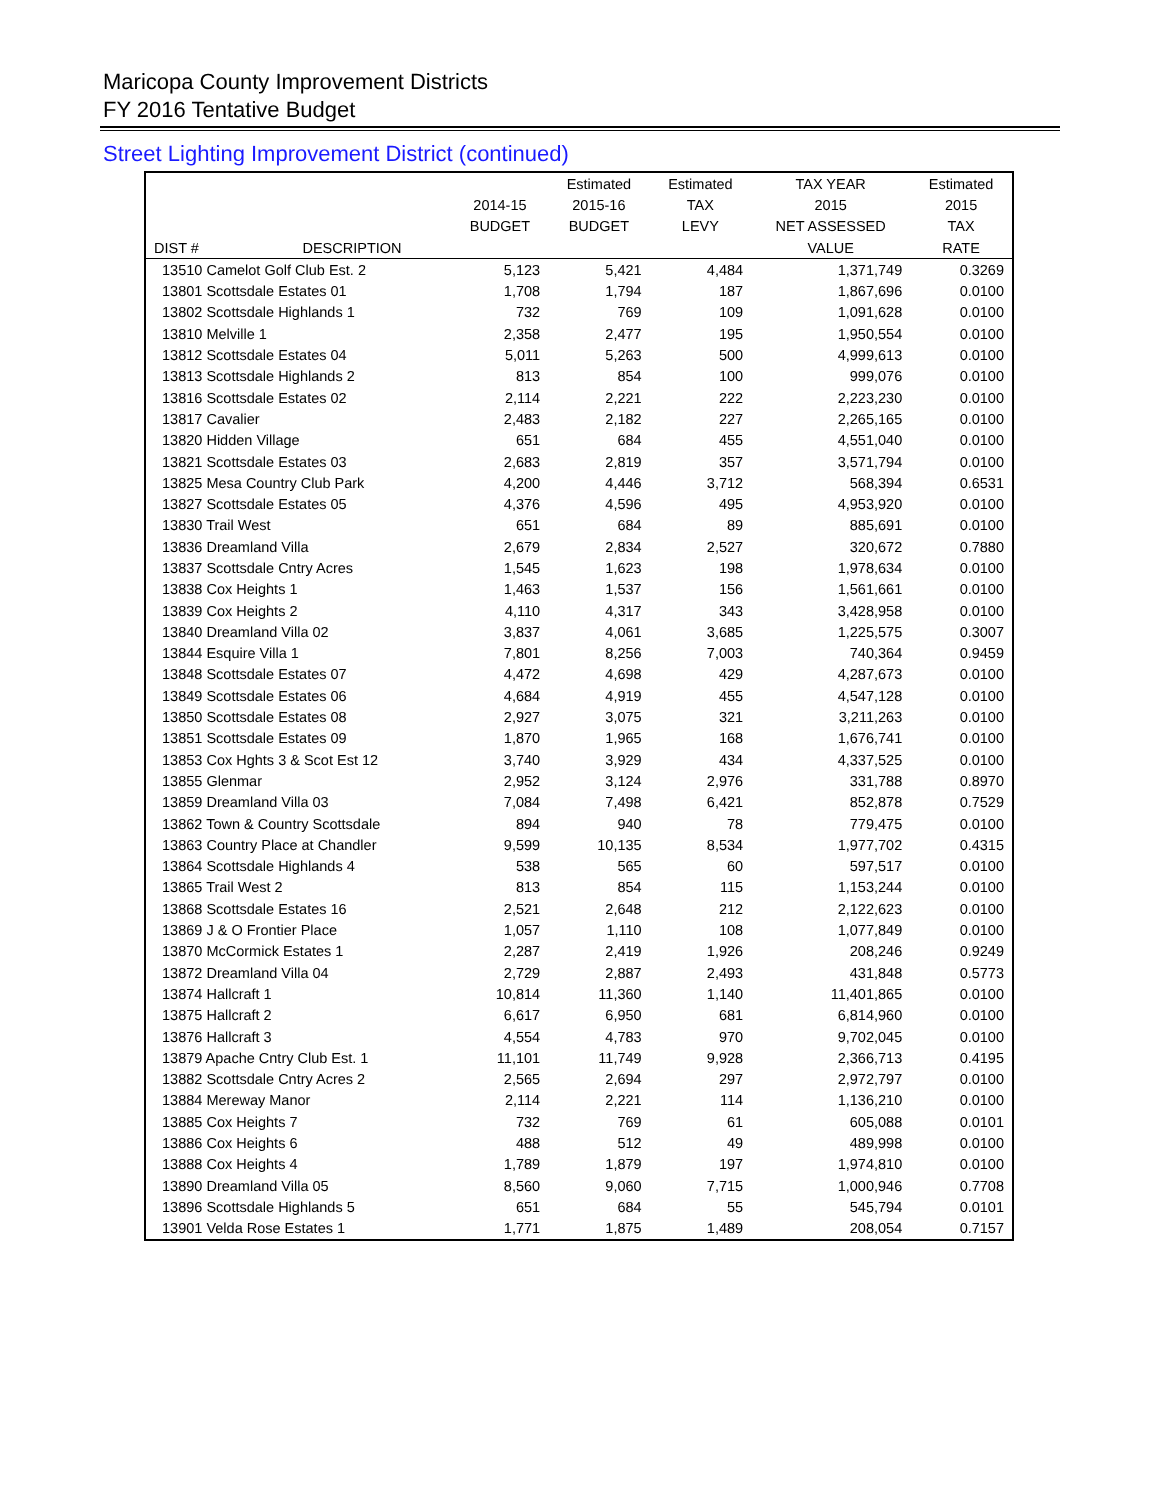Maricopa County Improvement Districts
FY 2016 Tentative Budget
Street Lighting Improvement District (continued)
| | | | Estimated | Estimated | TAX YEAR | Estimated |
| --- | --- | --- | --- | --- | --- | --- |
| | | 2014-15 | 2015-16 | TAX | 2015 | 2015 |
| | | BUDGET | BUDGET | LEVY | NET ASSESSED | TAX |
| DIST # | DESCRIPTION | | | | VALUE | RATE |
| 13510 Camelot Golf Club Est. 2 | | 5,123 | 5,421 | 4,484 | 1,371,749 | 0.3269 |
| 13801 Scottsdale Estates 01 | | 1,708 | 1,794 | 187 | 1,867,696 | 0.0100 |
| 13802 Scottsdale Highlands 1 | | 732 | 769 | 109 | 1,091,628 | 0.0100 |
| 13810 Melville 1 | | 2,358 | 2,477 | 195 | 1,950,554 | 0.0100 |
| 13812 Scottsdale Estates 04 | | 5,011 | 5,263 | 500 | 4,999,613 | 0.0100 |
| 13813 Scottsdale Highlands 2 | | 813 | 854 | 100 | 999,076 | 0.0100 |
| 13816 Scottsdale Estates 02 | | 2,114 | 2,221 | 222 | 2,223,230 | 0.0100 |
| 13817 Cavalier | | 2,483 | 2,182 | 227 | 2,265,165 | 0.0100 |
| 13820 Hidden Village | | 651 | 684 | 455 | 4,551,040 | 0.0100 |
| 13821 Scottsdale Estates 03 | | 2,683 | 2,819 | 357 | 3,571,794 | 0.0100 |
| 13825 Mesa Country Club Park | | 4,200 | 4,446 | 3,712 | 568,394 | 0.6531 |
| 13827 Scottsdale Estates 05 | | 4,376 | 4,596 | 495 | 4,953,920 | 0.0100 |
| 13830 Trail West | | 651 | 684 | 89 | 885,691 | 0.0100 |
| 13836 Dreamland Villa | | 2,679 | 2,834 | 2,527 | 320,672 | 0.7880 |
| 13837 Scottsdale Cntry Acres | | 1,545 | 1,623 | 198 | 1,978,634 | 0.0100 |
| 13838 Cox Heights 1 | | 1,463 | 1,537 | 156 | 1,561,661 | 0.0100 |
| 13839 Cox Heights 2 | | 4,110 | 4,317 | 343 | 3,428,958 | 0.0100 |
| 13840 Dreamland Villa 02 | | 3,837 | 4,061 | 3,685 | 1,225,575 | 0.3007 |
| 13844 Esquire Villa 1 | | 7,801 | 8,256 | 7,003 | 740,364 | 0.9459 |
| 13848 Scottsdale Estates 07 | | 4,472 | 4,698 | 429 | 4,287,673 | 0.0100 |
| 13849 Scottsdale Estates 06 | | 4,684 | 4,919 | 455 | 4,547,128 | 0.0100 |
| 13850 Scottsdale Estates 08 | | 2,927 | 3,075 | 321 | 3,211,263 | 0.0100 |
| 13851 Scottsdale Estates 09 | | 1,870 | 1,965 | 168 | 1,676,741 | 0.0100 |
| 13853 Cox Hghts 3 & Scot Est 12 | | 3,740 | 3,929 | 434 | 4,337,525 | 0.0100 |
| 13855 Glenmar | | 2,952 | 3,124 | 2,976 | 331,788 | 0.8970 |
| 13859 Dreamland Villa 03 | | 7,084 | 7,498 | 6,421 | 852,878 | 0.7529 |
| 13862 Town & Country Scottsdale | | 894 | 940 | 78 | 779,475 | 0.0100 |
| 13863 Country Place at Chandler | | 9,599 | 10,135 | 8,534 | 1,977,702 | 0.4315 |
| 13864 Scottsdale Highlands 4 | | 538 | 565 | 60 | 597,517 | 0.0100 |
| 13865 Trail West 2 | | 813 | 854 | 115 | 1,153,244 | 0.0100 |
| 13868 Scottsdale Estates 16 | | 2,521 | 2,648 | 212 | 2,122,623 | 0.0100 |
| 13869 J & O Frontier Place | | 1,057 | 1,110 | 108 | 1,077,849 | 0.0100 |
| 13870 McCormick Estates 1 | | 2,287 | 2,419 | 1,926 | 208,246 | 0.9249 |
| 13872 Dreamland Villa 04 | | 2,729 | 2,887 | 2,493 | 431,848 | 0.5773 |
| 13874 Hallcraft 1 | | 10,814 | 11,360 | 1,140 | 11,401,865 | 0.0100 |
| 13875 Hallcraft 2 | | 6,617 | 6,950 | 681 | 6,814,960 | 0.0100 |
| 13876 Hallcraft 3 | | 4,554 | 4,783 | 970 | 9,702,045 | 0.0100 |
| 13879 Apache Cntry Club Est. 1 | | 11,101 | 11,749 | 9,928 | 2,366,713 | 0.4195 |
| 13882 Scottsdale Cntry Acres 2 | | 2,565 | 2,694 | 297 | 2,972,797 | 0.0100 |
| 13884 Mereway Manor | | 2,114 | 2,221 | 114 | 1,136,210 | 0.0100 |
| 13885 Cox Heights 7 | | 732 | 769 | 61 | 605,088 | 0.0101 |
| 13886 Cox Heights 6 | | 488 | 512 | 49 | 489,998 | 0.0100 |
| 13888 Cox Heights 4 | | 1,789 | 1,879 | 197 | 1,974,810 | 0.0100 |
| 13890 Dreamland Villa 05 | | 8,560 | 9,060 | 7,715 | 1,000,946 | 0.7708 |
| 13896 Scottsdale Highlands 5 | | 651 | 684 | 55 | 545,794 | 0.0101 |
| 13901 Velda Rose Estates 1 | | 1,771 | 1,875 | 1,489 | 208,054 | 0.7157 |